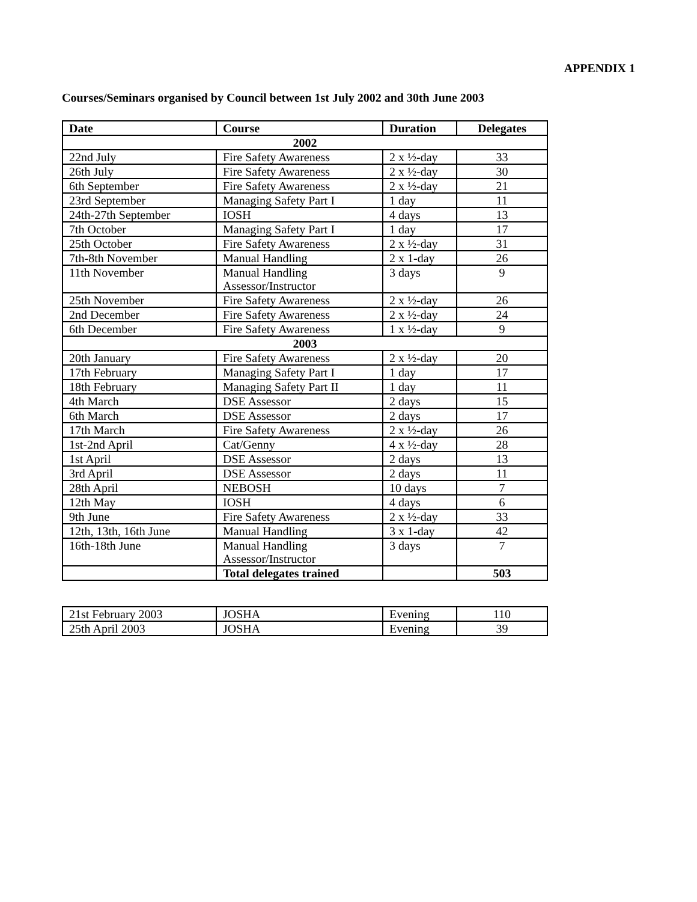APPENDIX 1
Courses/Seminars organised by Council between 1st July 2002 and 30th June 2003
| Date | Course | Duration | Delegates |
| --- | --- | --- | --- |
| 2002 | | | |
| 22nd July | Fire Safety Awareness | 2 x ½-day | 33 |
| 26th July | Fire Safety Awareness | 2 x ½-day | 30 |
| 6th September | Fire Safety Awareness | 2 x ½-day | 21 |
| 23rd September | Managing Safety Part I | 1 day | 11 |
| 24th-27th September | IOSH | 4 days | 13 |
| 7th October | Managing Safety Part I | 1 day | 17 |
| 25th October | Fire Safety Awareness | 2 x ½-day | 31 |
| 7th-8th November | Manual Handling | 2 x 1-day | 26 |
| 11th November | Manual Handling Assessor/Instructor | 3 days | 9 |
| 25th November | Fire Safety Awareness | 2 x ½-day | 26 |
| 2nd December | Fire Safety Awareness | 2 x ½-day | 24 |
| 6th December | Fire Safety Awareness | 1 x ½-day | 9 |
| 2003 | | | |
| 20th January | Fire Safety Awareness | 2 x ½-day | 20 |
| 17th February | Managing Safety Part I | 1 day | 17 |
| 18th February | Managing Safety Part II | 1 day | 11 |
| 4th March | DSE Assessor | 2 days | 15 |
| 6th March | DSE Assessor | 2 days | 17 |
| 17th March | Fire Safety Awareness | 2 x ½-day | 26 |
| 1st-2nd April | Cat/Genny | 4 x ½-day | 28 |
| 1st April | DSE Assessor | 2 days | 13 |
| 3rd April | DSE Assessor | 2 days | 11 |
| 28th April | NEBOSH | 10 days | 7 |
| 12th May | IOSH | 4 days | 6 |
| 9th June | Fire Safety Awareness | 2 x ½-day | 33 |
| 12th, 13th, 16th June | Manual Handling | 3 x 1-day | 42 |
| 16th-18th June | Manual Handling Assessor/Instructor | 3 days | 7 |
| | Total delegates trained | | 503 |
| 21st February 2003 | JOSHA | Evening | 110 |
| 25th April 2003 | JOSHA | Evening | 39 |